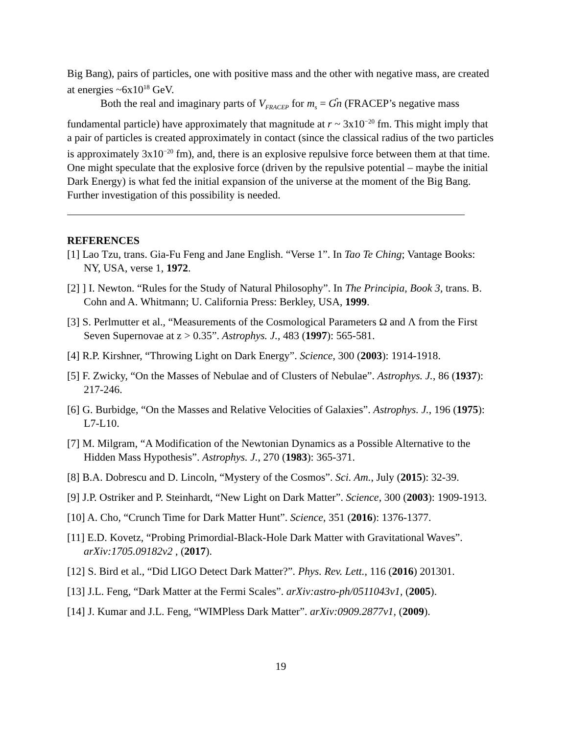Big Bang), pairs of particles, one with positive mass and the other with negative mass, are created at energies ~6x10<sup>18</sup> GeV.
Both the real and imaginary parts of V<sub>FRACEP</sub> for m<sub>s</sub> = Ɠn (FRACEP’s negative mass fundamental particle) have approximately that magnitude at r ~ 3x10<sup>−20</sup> fm. This might imply that a pair of particles is created approximately in contact (since the classical radius of the two particles is approximately 3x10<sup>−20</sup> fm), and, there is an explosive repulsive force between them at that time. One might speculate that the explosive force (driven by the repulsive potential – maybe the initial Dark Energy) is what fed the initial expansion of the universe at the moment of the Big Bang. Further investigation of this possibility is needed.
REFERENCES
[1] Lao Tzu, trans. Gia-Fu Feng and Jane English. “Verse 1”. In Tao Te Ching; Vantage Books: NY, USA, verse 1, 1972.
[2] ] I. Newton. “Rules for the Study of Natural Philosophy”. In The Principia, Book 3, trans. B. Cohn and A. Whitmann; U. California Press: Berkley, USA, 1999.
[3] S. Perlmutter et al., “Measurements of the Cosmological Parameters Ω and Λ from the First Seven Supernovae at z > 0.35”. Astrophys. J., 483 (1997): 565-581.
[4] R.P. Kirshner, “Throwing Light on Dark Energy”. Science, 300 (2003): 1914-1918.
[5] F. Zwicky, “On the Masses of Nebulae and of Clusters of Nebulae”. Astrophys. J., 86 (1937): 217-246.
[6] G. Burbidge, “On the Masses and Relative Velocities of Galaxies”. Astrophys. J., 196 (1975): L7-L10.
[7] M. Milgram, “A Modification of the Newtonian Dynamics as a Possible Alternative to the Hidden Mass Hypothesis”. Astrophys. J., 270 (1983): 365-371.
[8] B.A. Dobrescu and D. Lincoln, “Mystery of the Cosmos”. Sci. Am., July (2015): 32-39.
[9] J.P. Ostriker and P. Steinhardt, “New Light on Dark Matter”. Science, 300 (2003): 1909-1913.
[10] A. Cho, “Crunch Time for Dark Matter Hunt”. Science, 351 (2016): 1376-1377.
[11] E.D. Kovetz, “Probing Primordial-Black-Hole Dark Matter with Gravitational Waves”. arXiv:1705.09182v2 , (2017).
[12] S. Bird et al., “Did LIGO Detect Dark Matter?”. Phys. Rev. Lett., 116 (2016) 201301.
[13] J.L. Feng, “Dark Matter at the Fermi Scales”. arXiv:astro-ph/0511043v1, (2005).
[14] J. Kumar and J.L. Feng, “WIMPless Dark Matter”. arXiv:0909.2877v1, (2009).
19